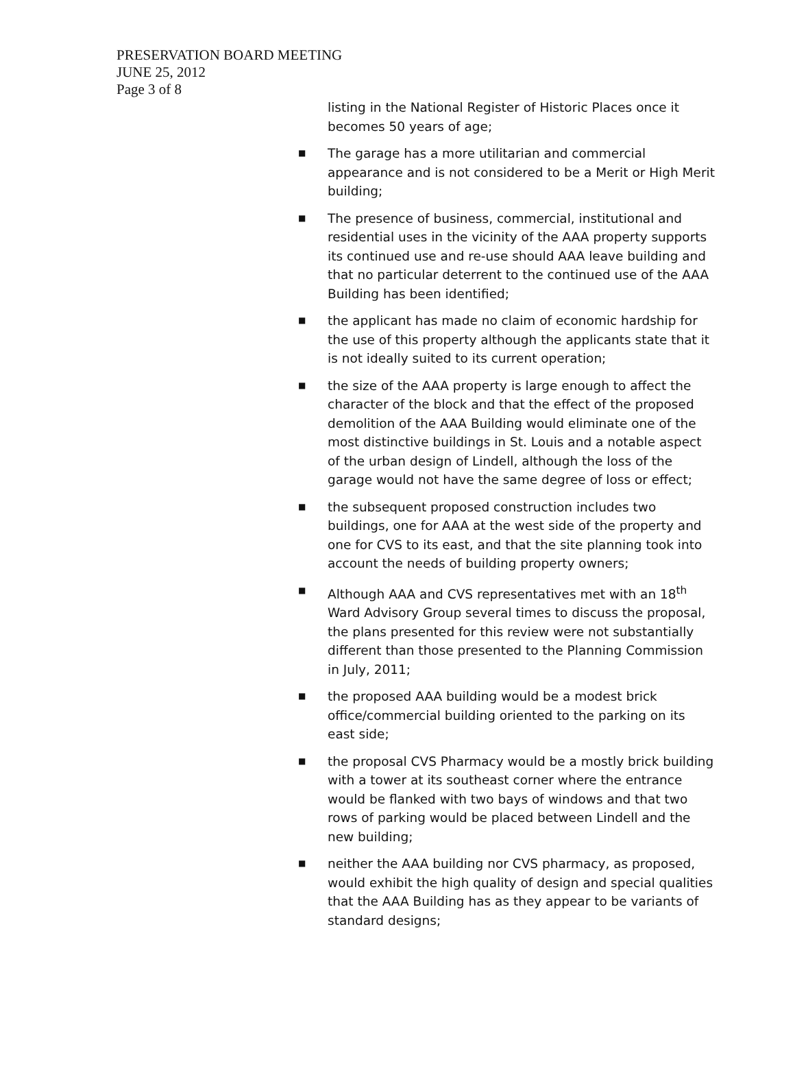PRESERVATION BOARD MEETING
JUNE 25, 2012
Page 3 of 8
listing in the National Register of Historic Places once it becomes 50 years of age;
■ The garage has a more utilitarian and commercial appearance and is not considered to be a Merit or High Merit building;
■ The presence of business, commercial, institutional and residential uses in the vicinity of the AAA property supports its continued use and re-use should AAA leave building and that no particular deterrent to the continued use of the AAA Building has been identified;
■ the applicant has made no claim of economic hardship for the use of this property although the applicants state that it is not ideally suited to its current operation;
■ the size of the AAA property is large enough to affect the character of the block and that the effect of the proposed demolition of the AAA Building would eliminate one of the most distinctive buildings in St. Louis and a notable aspect of the urban design of Lindell, although the loss of the garage would not have the same degree of loss or effect;
■ the subsequent proposed construction includes two buildings, one for AAA at the west side of the property and one for CVS to its east, and that the site planning took into account the needs of building property owners;
■ Although AAA and CVS representatives met with an 18<sup>th</sup> Ward Advisory Group several times to discuss the proposal, the plans presented for this review were not substantially different than those presented to the Planning Commission in July, 2011;
■ the proposed AAA building would be a modest brick office/commercial building oriented to the parking on its east side;
■ the proposal CVS Pharmacy would be a mostly brick building with a tower at its southeast corner where the entrance would be flanked with two bays of windows and that two rows of parking would be placed between Lindell and the new building;
■ neither the AAA building nor CVS pharmacy, as proposed, would exhibit the high quality of design and special qualities that the AAA Building has as they appear to be variants of standard designs;